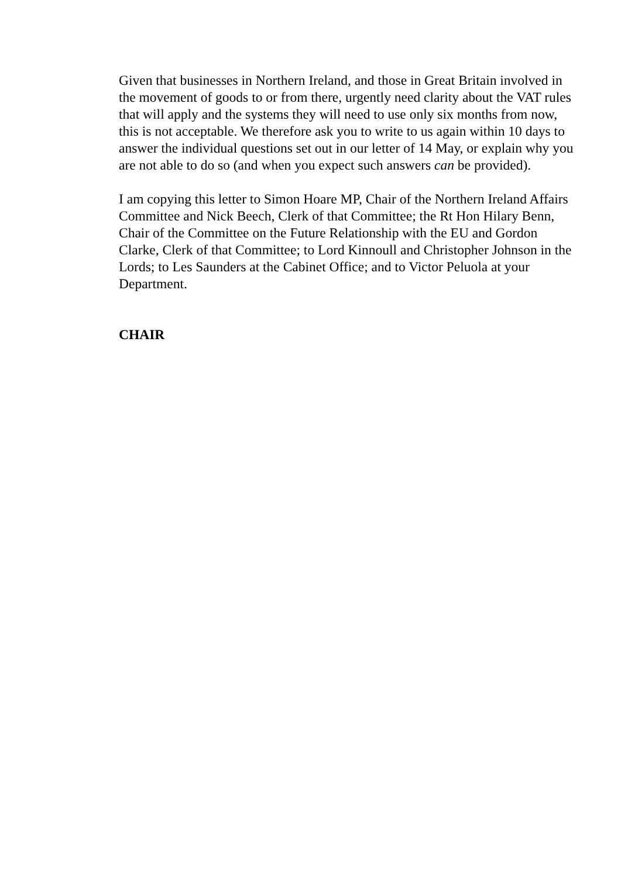Given that businesses in Northern Ireland, and those in Great Britain involved in the movement of goods to or from there, urgently need clarity about the VAT rules that will apply and the systems they will need to use only six months from now, this is not acceptable. We therefore ask you to write to us again within 10 days to answer the individual questions set out in our letter of 14 May, or explain why you are not able to do so (and when you expect such answers can be provided).
I am copying this letter to Simon Hoare MP, Chair of the Northern Ireland Affairs Committee and Nick Beech, Clerk of that Committee; the Rt Hon Hilary Benn, Chair of the Committee on the Future Relationship with the EU and Gordon Clarke, Clerk of that Committee; to Lord Kinnoull and Christopher Johnson in the Lords; to Les Saunders at the Cabinet Office; and to Victor Peluola at your Department.
CHAIR